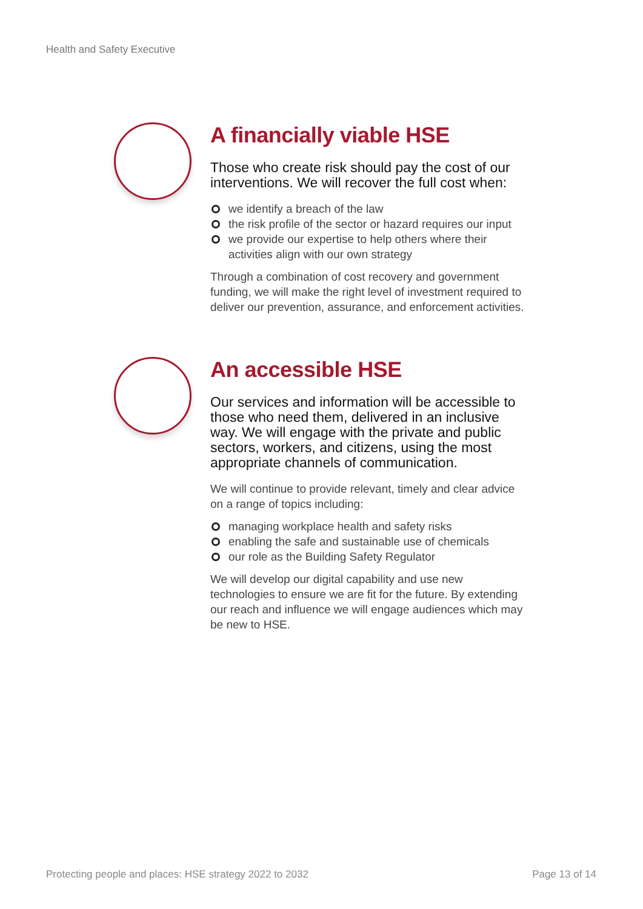Health and Safety Executive
A financially viable HSE
Those who create risk should pay the cost of our interventions. We will recover the full cost when:
we identify a breach of the law
the risk profile of the sector or hazard requires our input
we provide our expertise to help others where their activities align with our own strategy
Through a combination of cost recovery and government funding, we will make the right level of investment required to deliver our prevention, assurance, and enforcement activities.
An accessible HSE
Our services and information will be accessible to those who need them, delivered in an inclusive way. We will engage with the private and public sectors, workers, and citizens, using the most appropriate channels of communication.
We will continue to provide relevant, timely and clear advice on a range of topics including:
managing workplace health and safety risks
enabling the safe and sustainable use of chemicals
our role as the Building Safety Regulator
We will develop our digital capability and use new technologies to ensure we are fit for the future. By extending our reach and influence we will engage audiences which may be new to HSE.
Protecting people and places: HSE strategy 2022 to 2032
Page 13 of 14